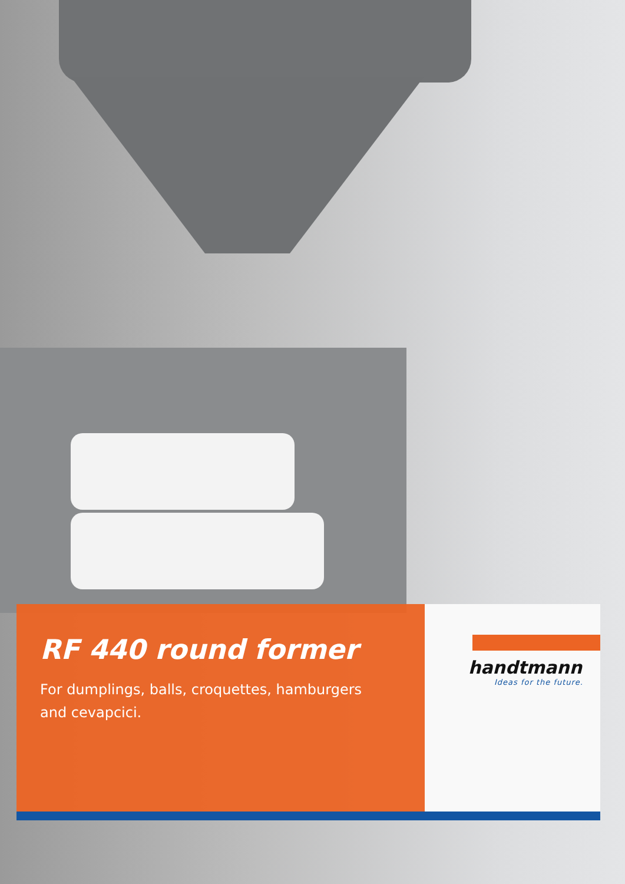RF 440 round former
For dumplings, balls, croquettes, hamburgers
and cevapcici.
handtmann
Ideas for the future.